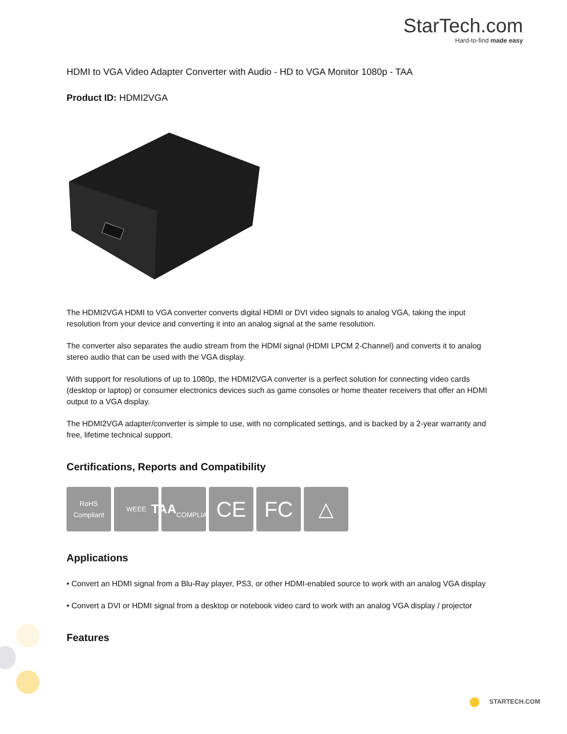StarTech.com
Hard-to-find made easy
HDMI to VGA Video Adapter Converter with Audio - HD to VGA Monitor 1080p - TAA
Product ID: HDMI2VGA
The HDMI2VGA HDMI to VGA converter converts digital HDMI or DVI video signals to analog VGA, taking the input resolution from your device and converting it into an analog signal at the same resolution.
The converter also separates the audio stream from the HDMI signal (HDMI LPCM 2-Channel) and converts it to analog stereo audio that can be used with the VGA display.
With support for resolutions of up to 1080p, the HDMI2VGA converter is a perfect solution for connecting video cards (desktop or laptop) or consumer electronics devices such as game consoles or home theater receivers that offer an HDMI output to a VGA display.
The HDMI2VGA adapter/converter is simple to use, with no complicated settings, and is backed by a 2-year warranty and free, lifetime technical support.
Certifications, Reports and Compatibility
RoHS
Compliant
WEEE
TAA
COMPLIANT
CE FC △
Applications
• Convert an HDMI signal from a Blu-Ray player, PS3, or other HDMI-enabled source to work with an analog VGA display
• Convert a DVI or HDMI signal from a desktop or notebook video card to work with an analog VGA display / projector
Features
STARTECH.COM